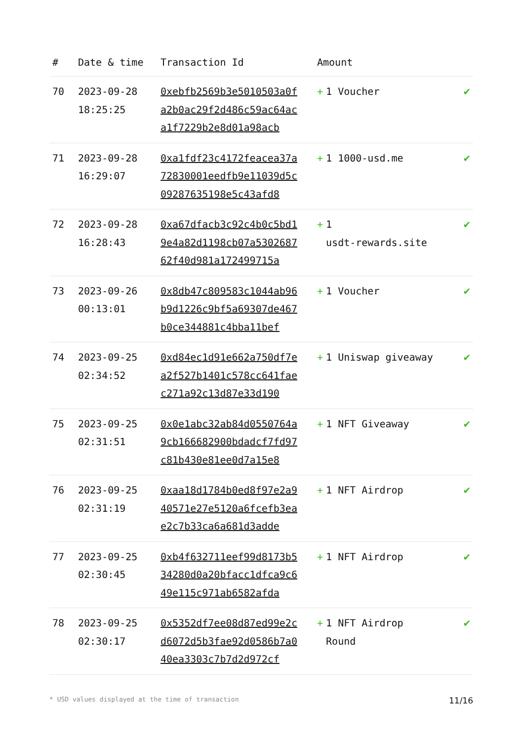| # | Date & time | Transaction Id | Amount | |
| --- | --- | --- | --- | --- |
| 70 | 2023-09-28 18:25:25 | 0xebfb2569b3e5010503a0fa2b0ac29f2d486c59ac64aca1f7229b2e8d01a98acb | + 1 Voucher | ✔ |
| 71 | 2023-09-28 16:29:07 | 0xa1fdf23c4172feacea37a72830001eedfb9e11039d5c09287635198e5c43afd8 | + 1 1000-usd.me | ✔ |
| 72 | 2023-09-28 16:28:43 | 0xa67dfacb3c92c4b0c5bd19e4a82d1198cb07a530268762f40d981a172499715a | + 1 usdt-rewards.site | ✔ |
| 73 | 2023-09-26 00:13:01 | 0x8db47c809583c1044ab96b9d1226c9bf5a69307de467b0ce344881c4bba11bef | + 1 Voucher | ✔ |
| 74 | 2023-09-25 02:34:52 | 0xd84ec1d91e662a750df7ea2f527b1401c578cc641faec271a92c13d87e33d190 | + 1 Uniswap giveaway | ✔ |
| 75 | 2023-09-25 02:31:51 | 0x0e1abc32ab84d0550764a9cb166682900bdadcf7fd97c81b430e81ee0d7a15e8 | + 1 NFT Giveaway | ✔ |
| 76 | 2023-09-25 02:31:19 | 0xaa18d1784b0ed8f97e2a940571e27e5120a6fcefb3eae2c7b33ca6a681d3adde | + 1 NFT Airdrop | ✔ |
| 77 | 2023-09-25 02:30:45 | 0xb4f632711eef99d8173b534280d0a20bfacc1dfca9c649e115c971ab6582afda | + 1 NFT Airdrop | ✔ |
| 78 | 2023-09-25 02:30:17 | 0x5352df7ee08d87ed99e2cd6072d5b3fae92d0586b7a040ea3303c7b7d2d972cf | + 1 NFT Airdrop Round | ✔ |
* USD values displayed at the time of transaction 11/16